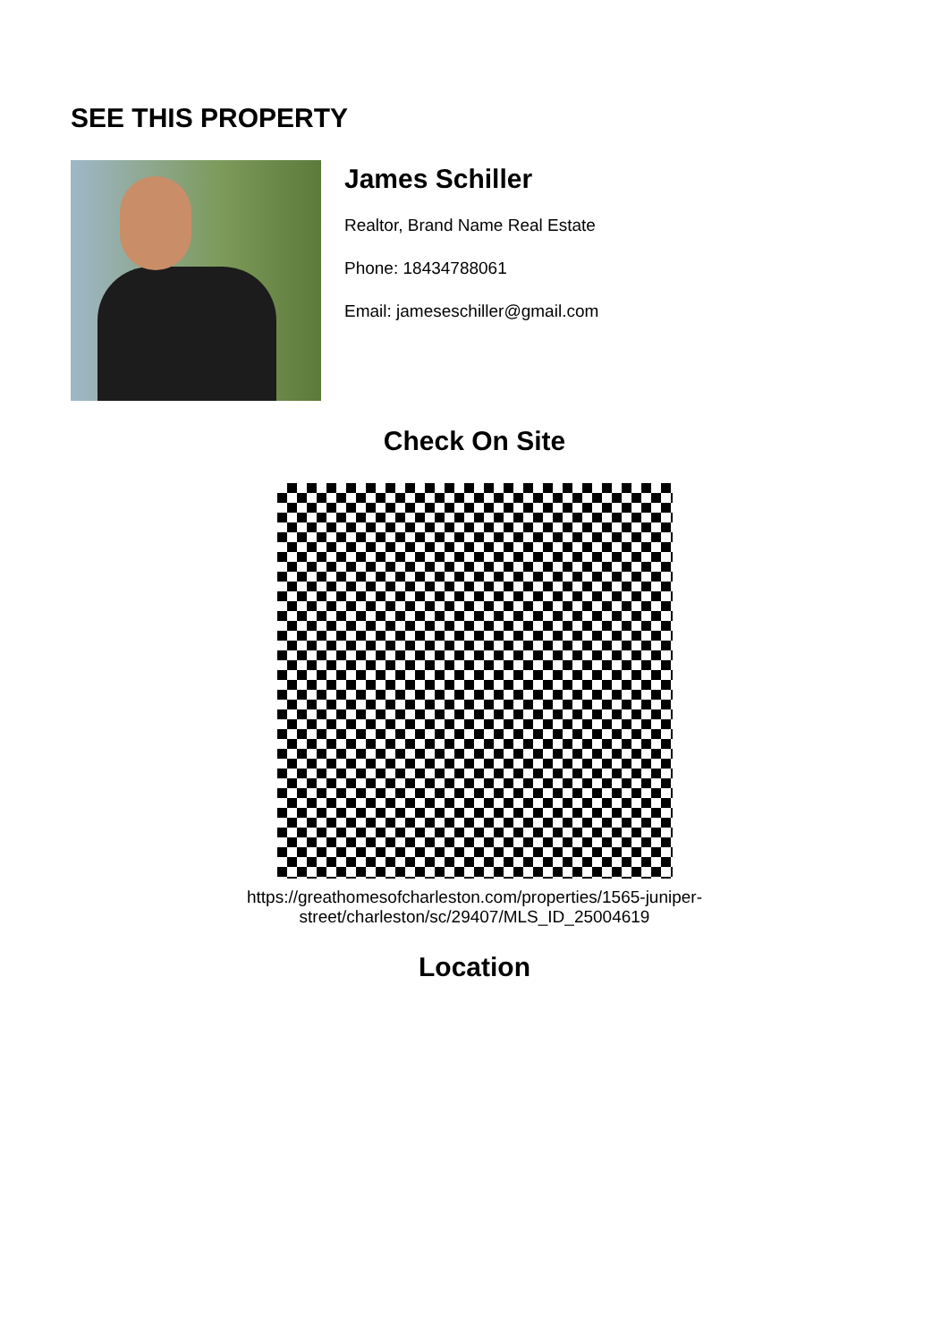SEE THIS PROPERTY
James Schiller
Realtor, Brand Name Real Estate
Phone: 18434788061
Email: jameseschiller@gmail.com
Check On Site
https://greathomesofcharleston.com/properties/1565-juniper-
street/charleston/sc/29407/MLS_ID_25004619
Location